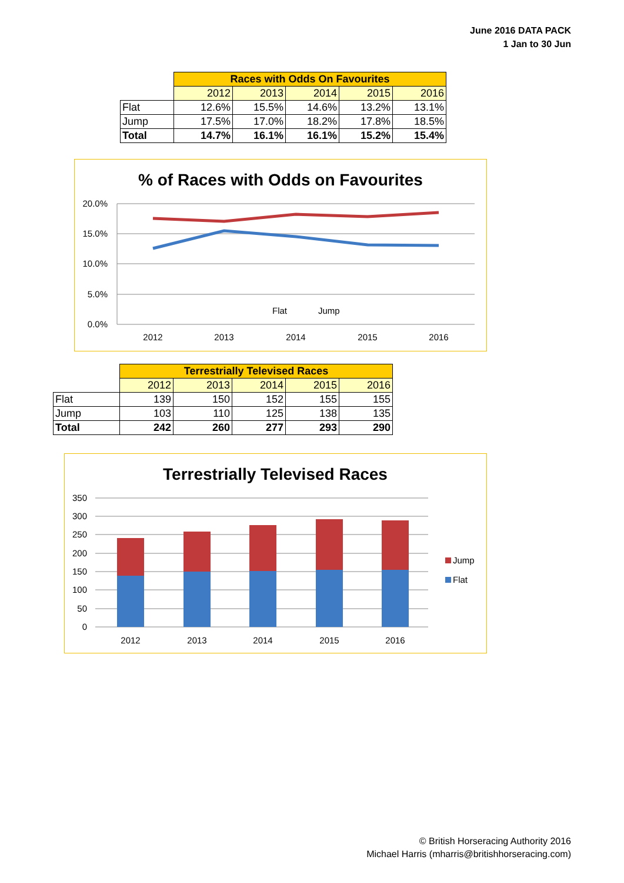June 2016 DATA PACK
1 Jan to 30 Jun
| | Races with Odds On Favourites | | | | |
| --- | --- | --- | --- | --- | --- |
| | 2012 | 2013 | 2014 | 2015 | 2016 |
| Flat | 12.6% | 15.5% | 14.6% | 13.2% | 13.1% |
| Jump | 17.5% | 17.0% | 18.2% | 17.8% | 18.5% |
| Total | 14.7% | 16.1% | 16.1% | 15.2% | 15.4% |
% of Races with Odds on Favourites
20.0%
15.0%
10.0%
5.0%
0.0%
2012
2013
2014
2015
2016
Flat
Jump
| | Terrestrially Televised Races | | | | |
| --- | --- | --- | --- | --- | --- |
| | 2012 | 2013 | 2014 | 2015 | 2016 |
| Flat | 139 | 150 | 152 | 155 | 155 |
| Jump | 103 | 110 | 125 | 138 | 135 |
| Total | 242 | 260 | 277 | 293 | 290 |
Terrestrially Televised Races
350
300
250
200
150
100
50
0
2012
2013
2014
2015
2016
Jump
Flat
© British Horseracing Authority 2016
Michael Harris (mharris@britishhorseracing.com)